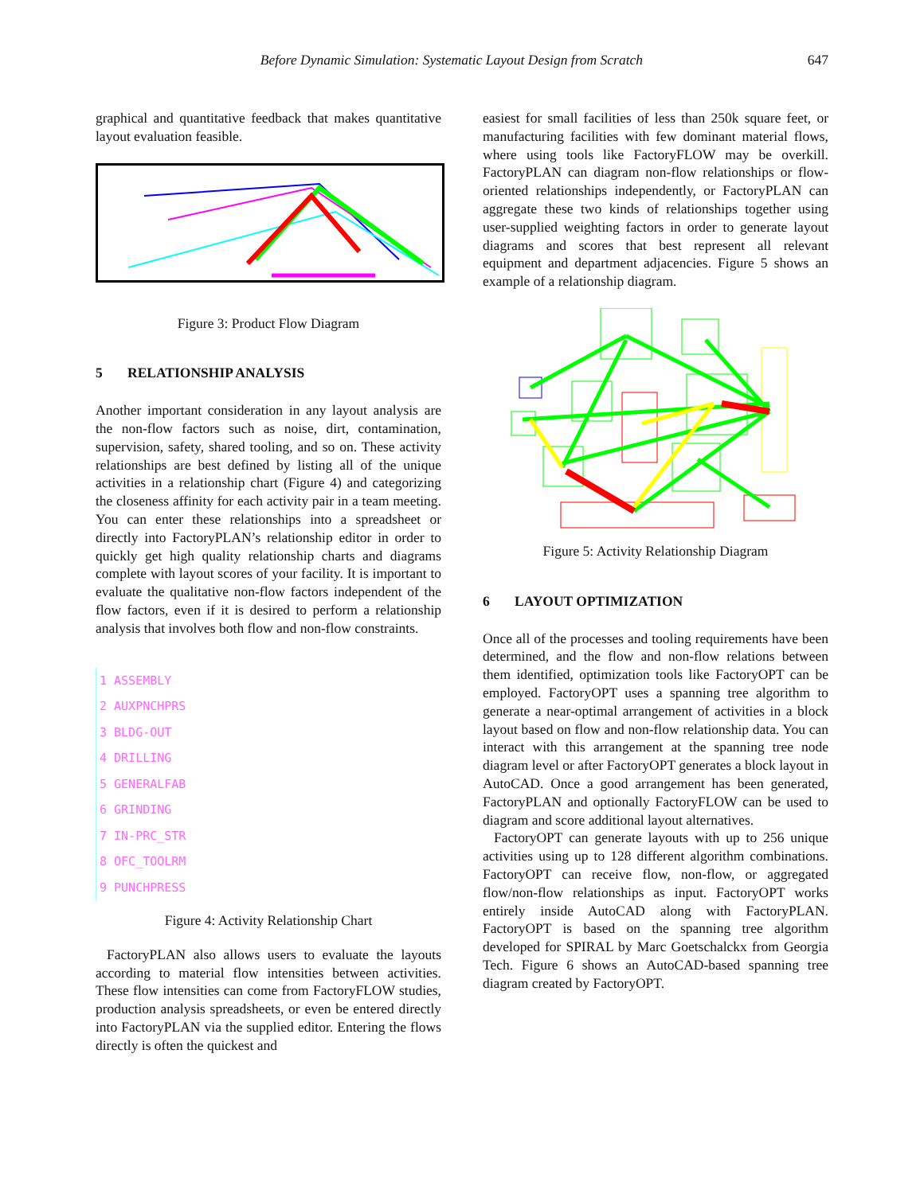Before Dynamic Simulation: Systematic Layout Design from Scratch
647
graphical and quantitative feedback that makes quantitative layout evaluation feasible.
Figure 3: Product Flow Diagram
5 RELATIONSHIP ANALYSIS
Another important consideration in any layout analysis are the non-flow factors such as noise, dirt, contamination, supervision, safety, shared tooling, and so on. These activity relationships are best defined by listing all of the unique activities in a relationship chart (Figure 4) and categorizing the closeness affinity for each activity pair in a team meeting. You can enter these relationships into a spreadsheet or directly into FactoryPLAN’s relationship editor in order to quickly get high quality relationship charts and diagrams complete with layout scores of your facility. It is important to evaluate the qualitative non-flow factors independent of the flow factors, even if it is desired to perform a relationship analysis that involves both flow and non-flow constraints.
1 ASSEMBLY
2 AUXPNCHPRS
3 BLDG-OUT
4 DRILLING
5 GENERALFAB
6 GRINDING
7 IN-PRC_STR
8 OFC_TOOLRM
9 PUNCHPRESS
Figure 4: Activity Relationship Chart
FactoryPLAN also allows users to evaluate the layouts according to material flow intensities between activities. These flow intensities can come from FactoryFLOW studies, production analysis spreadsheets, or even be entered directly into FactoryPLAN via the supplied editor. Entering the flows directly is often the quickest and
easiest for small facilities of less than 250k square feet, or manufacturing facilities with few dominant material flows, where using tools like FactoryFLOW may be overkill. FactoryPLAN can diagram non-flow relationships or flow-oriented relationships independently, or FactoryPLAN can aggregate these two kinds of relationships together using user-supplied weighting factors in order to generate layout diagrams and scores that best represent all relevant equipment and department adjacencies. Figure 5 shows an example of a relationship diagram.
Figure 5: Activity Relationship Diagram
6 LAYOUT OPTIMIZATION
Once all of the processes and tooling requirements have been determined, and the flow and non-flow relations between them identified, optimization tools like FactoryOPT can be employed. FactoryOPT uses a spanning tree algorithm to generate a near-optimal arrangement of activities in a block layout based on flow and non-flow relationship data. You can interact with this arrangement at the spanning tree node diagram level or after FactoryOPT generates a block layout in AutoCAD. Once a good arrangement has been generated, FactoryPLAN and optionally FactoryFLOW can be used to diagram and score additional layout alternatives.
FactoryOPT can generate layouts with up to 256 unique activities using up to 128 different algorithm combinations. FactoryOPT can receive flow, non-flow, or aggregated flow/non-flow relationships as input. FactoryOPT works entirely inside AutoCAD along with FactoryPLAN. FactoryOPT is based on the spanning tree algorithm developed for SPIRAL by Marc Goetschalckx from Georgia Tech. Figure 6 shows an AutoCAD-based spanning tree diagram created by FactoryOPT.